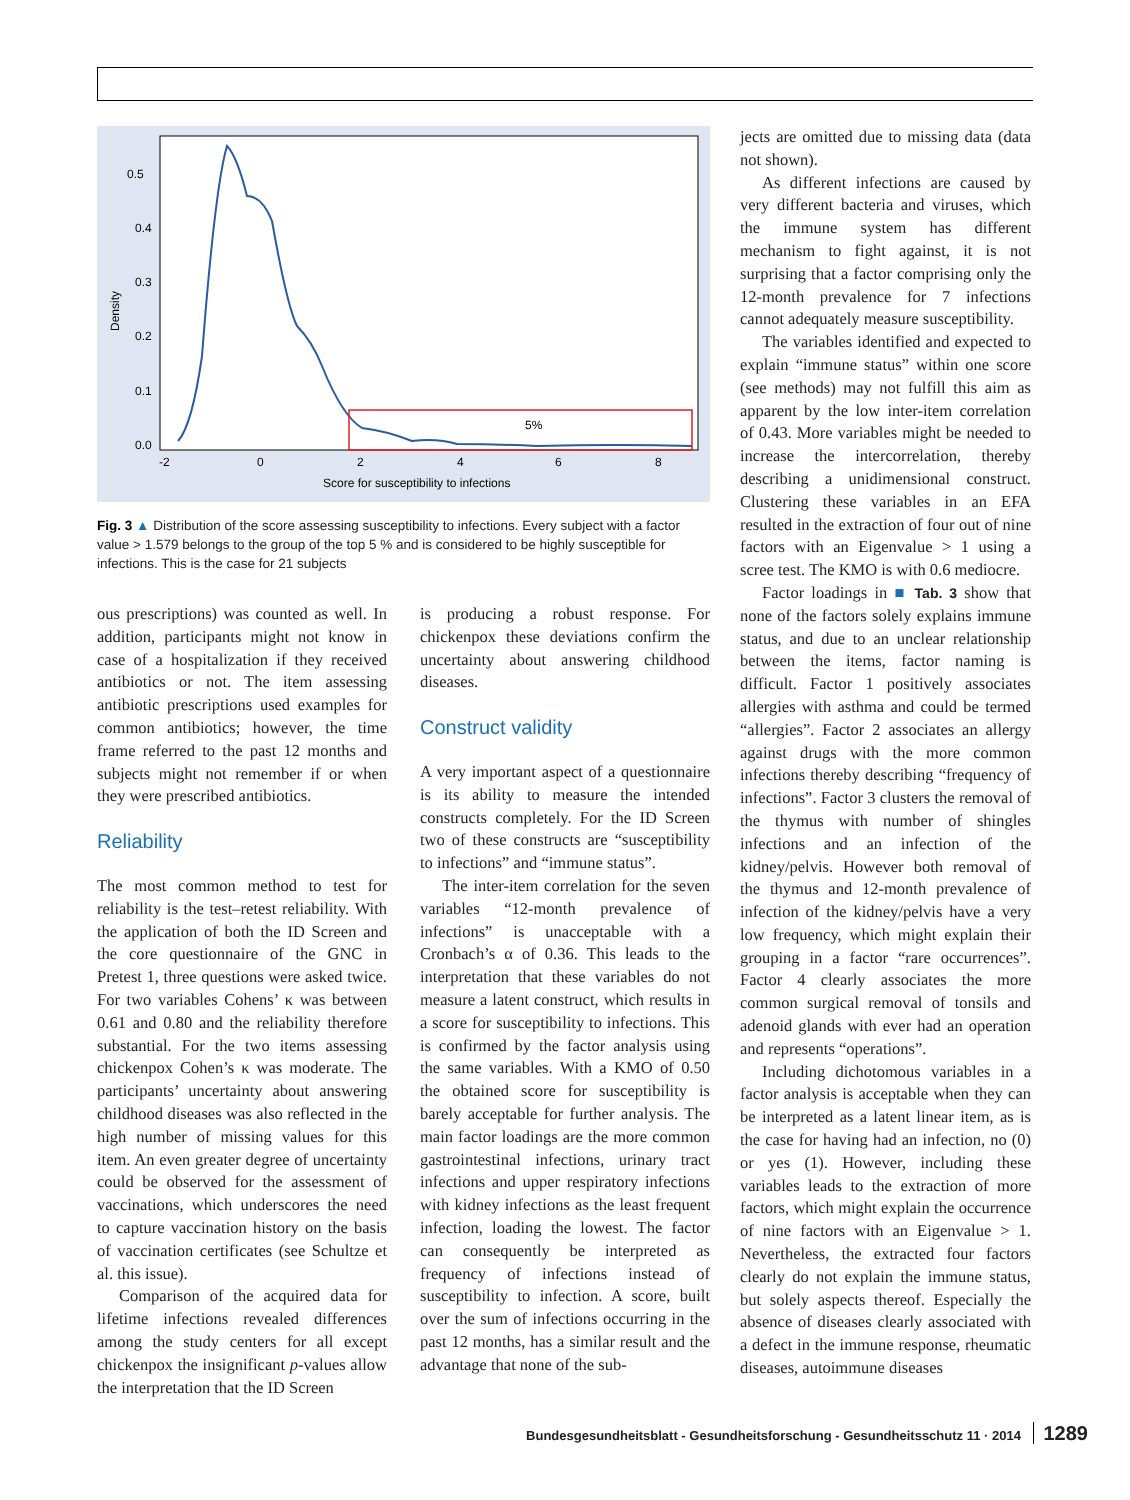0.5
0.4
0.3
0.2
0.1
0.0
-2
0
2
4
6
8
Density
Score for susceptibility to infections
5%
Fig. 3 ▲ Distribution of the score assessing susceptibility to infections. Every subject with a factor value > 1.579 belongs to the group of the top 5 % and is considered to be highly susceptible for infections. This is the case for 21 subjects
ous prescriptions) was counted as well. In addition, participants might not know in case of a hospitalization if they received antibiotics or not. The item assessing antibiotic prescriptions used examples for common antibiotics; however, the time frame referred to the past 12 months and subjects might not remember if or when they were prescribed antibiotics.
Reliability
The most common method to test for reliability is the test–retest reliability. With the application of both the ID Screen and the core questionnaire of the GNC in Pretest 1, three questions were asked twice. For two variables Cohens’ κ was between 0.61 and 0.80 and the reliability therefore substantial. For the two items assessing chickenpox Cohen’s κ was moderate. The participants’ uncertainty about answering childhood diseases was also reflected in the high number of missing values for this item. An even greater degree of uncertainty could be observed for the assessment of vaccinations, which underscores the need to capture vaccination history on the basis of vaccination certificates (see Schultze et al. this issue).
Comparison of the acquired data for lifetime infections revealed differences among the study centers for all except chickenpox the insignificant p-values allow the interpretation that the ID Screen
is producing a robust response. For chickenpox these deviations confirm the uncertainty about answering childhood diseases.
Construct validity
A very important aspect of a questionnaire is its ability to measure the intended constructs completely. For the ID Screen two of these constructs are “susceptibility to infections” and “immune status”.
The inter-item correlation for the seven variables “12-month prevalence of infections” is unacceptable with a Cronbach’s α of 0.36. This leads to the interpretation that these variables do not measure a latent construct, which results in a score for susceptibility to infections. This is confirmed by the factor analysis using the same variables. With a KMO of 0.50 the obtained score for susceptibility is barely acceptable for further analysis. The main factor loadings are the more common gastrointestinal infections, urinary tract infections and upper respiratory infections with kidney infections as the least frequent infection, loading the lowest. The factor can consequently be interpreted as frequency of infections instead of susceptibility to infection. A score, built over the sum of infections occurring in the past 12 months, has a similar result and the advantage that none of the sub-
jects are omitted due to missing data (data not shown).
As different infections are caused by very different bacteria and viruses, which the immune system has different mechanism to fight against, it is not surprising that a factor comprising only the 12-month prevalence for 7 infections cannot adequately measure susceptibility.
The variables identified and expected to explain “immune status” within one score (see methods) may not fulfill this aim as apparent by the low inter-item correlation of 0.43. More variables might be needed to increase the intercorrelation, thereby describing a unidimensional construct. Clustering these variables in an EFA resulted in the extraction of four out of nine factors with an Eigenvalue > 1 using a scree test. The KMO is with 0.6 mediocre.
Factor loadings in ■ Tab. 3 show that none of the factors solely explains immune status, and due to an unclear relationship between the items, factor naming is difficult. Factor 1 positively associates allergies with asthma and could be termed “allergies”. Factor 2 associates an allergy against drugs with the more common infections thereby describing “frequency of infections”. Factor 3 clusters the removal of the thymus with number of shingles infections and an infection of the kidney/pelvis. However both removal of the thymus and 12-month prevalence of infection of the kidney/pelvis have a very low frequency, which might explain their grouping in a factor “rare occurrences”. Factor 4 clearly associates the more common surgical removal of tonsils and adenoid glands with ever had an operation and represents “operations”.
Including dichotomous variables in a factor analysis is acceptable when they can be interpreted as a latent linear item, as is the case for having had an infection, no (0) or yes (1). However, including these variables leads to the extraction of more factors, which might explain the occurrence of nine factors with an Eigenvalue > 1. Nevertheless, the extracted four factors clearly do not explain the immune status, but solely aspects thereof. Especially the absence of diseases clearly associated with a defect in the immune response, rheumatic diseases, autoimmune diseases
Bundesgesundheitsblatt - Gesundheitsforschung - Gesundheitsschutz 11 · 2014 1289